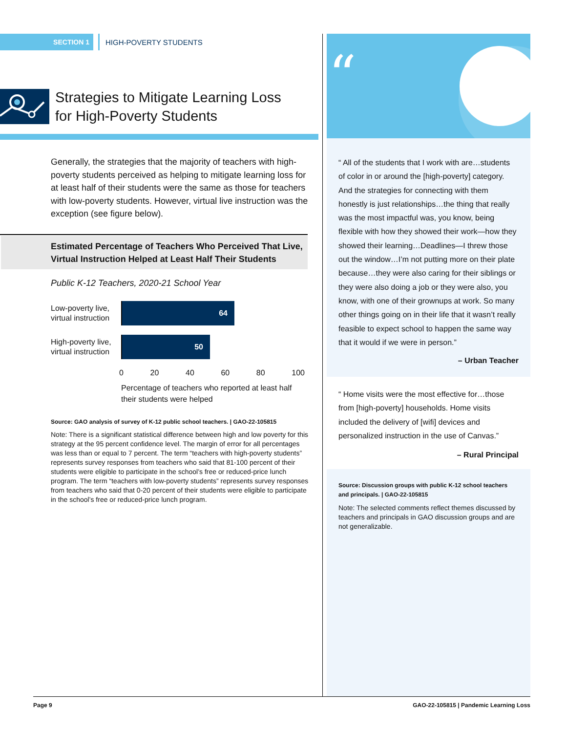SECTION 1 HIGH-POVERTY STUDENTS
Strategies to Mitigate Learning Loss
for High-Poverty Students
Generally, the strategies that the majority of teachers with high-poverty students perceived as helping to mitigate learning loss for at least half of their students were the same as those for teachers with low-poverty students. However, virtual live instruction was the exception (see figure below).
Estimated Percentage of Teachers Who Perceived That Live, Virtual Instruction Helped at Least Half Their Students
Public K-12 Teachers, 2020-21 School Year
Low-poverty live, virtual instruction
64
High-poverty live, virtual instruction
50
0 20 40 60 80 100
Percentage of teachers who reported at least half
their students were helped
Source: GAO analysis of survey of K-12 public school teachers. | GAO-22-105815
Note: There is a significant statistical difference between high and low poverty for this strategy at the 95 percent confidence level. The margin of error for all percentages was less than or equal to 7 percent. The term “teachers with high-poverty students” represents survey responses from teachers who said that 81-100 percent of their students were eligible to participate in the school’s free or reduced-price lunch program. The term “teachers with low-poverty students” represents survey responses from teachers who said that 0-20 percent of their students were eligible to participate in the school’s free or reduced-price lunch program.
“
“ All of the students that I work with are…students of color in or around the [high-poverty] category. And the strategies for connecting with them honestly is just relationships…the thing that really was the most impactful was, you know, being flexible with how they showed their work—how they showed their learning…Deadlines—I threw those out the window…I’m not putting more on their plate because…they were also caring for their siblings or they were also doing a job or they were also, you know, with one of their grownups at work. So many other things going on in their life that it wasn’t really feasible to expect school to happen the same way that it would if we were in person.”
– Urban Teacher
“ Home visits were the most effective for…those from [high-poverty] households. Home visits included the delivery of [wifi] devices and personalized instruction in the use of Canvas.”
– Rural Principal
Source: Discussion groups with public K-12 school teachers and principals. | GAO-22-105815
Note: The selected comments reflect themes discussed by teachers and principals in GAO discussion groups and are not generalizable.
Page 9 GAO-22-105815 | Pandemic Learning Loss